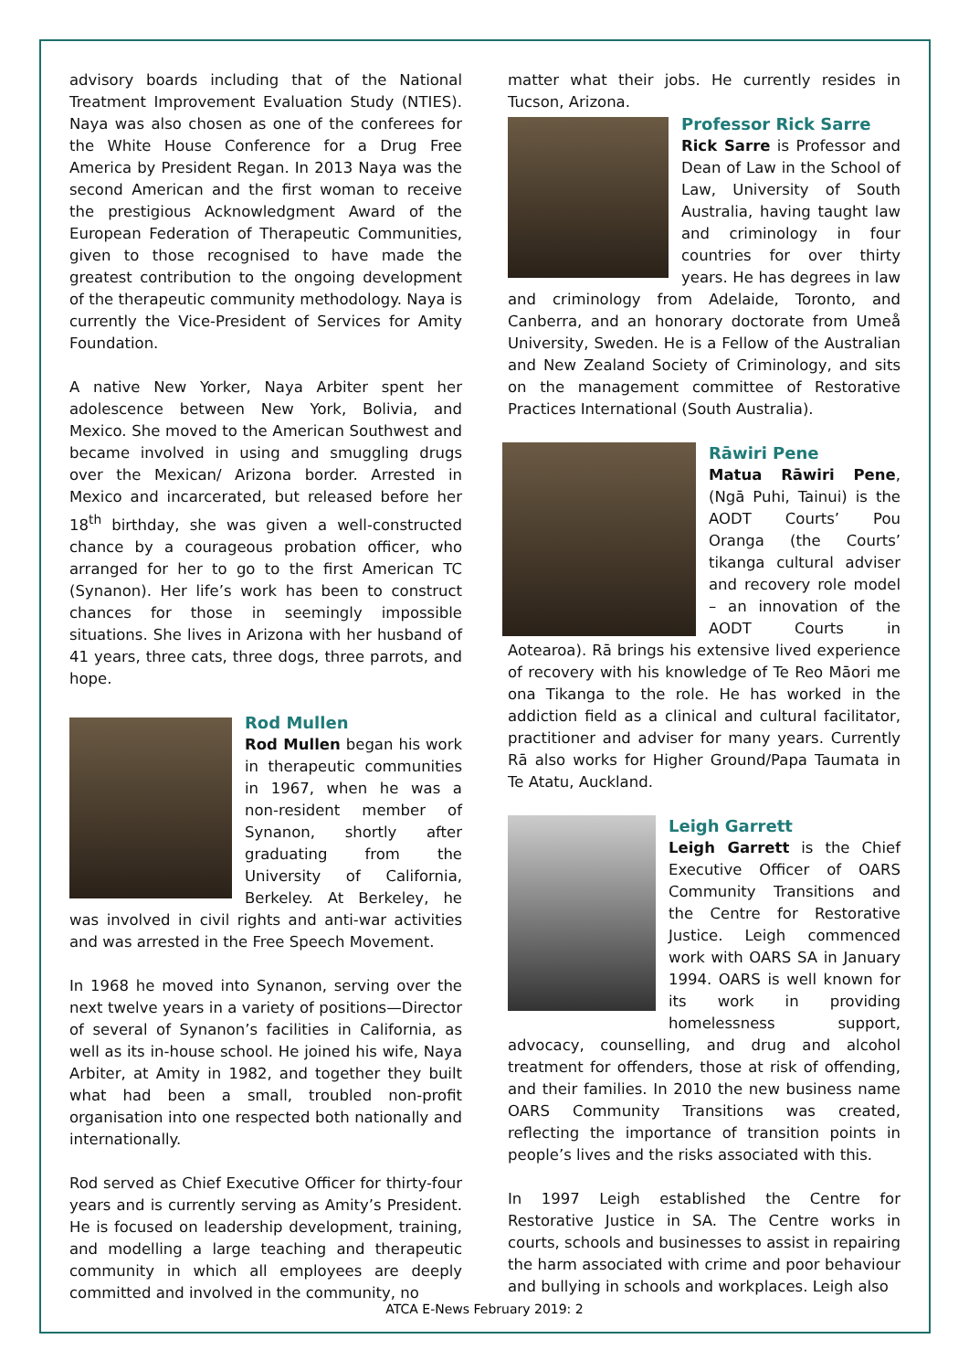advisory boards including that of the National Treatment Improvement Evaluation Study (NTIES). Naya was also chosen as one of the conferees for the White House Conference for a Drug Free America by President Regan. In 2013 Naya was the second American and the first woman to receive the prestigious Acknowledgment Award of the European Federation of Therapeutic Communities, given to those recognised to have made the greatest contribution to the ongoing development of the therapeutic community methodology. Naya is currently the Vice-President of Services for Amity Foundation.
A native New Yorker, Naya Arbiter spent her adolescence between New York, Bolivia, and Mexico. She moved to the American Southwest and became involved in using and smuggling drugs over the Mexican/ Arizona border. Arrested in Mexico and incarcerated, but released before her 18<sup>th</sup> birthday, she was given a well-constructed chance by a courageous probation officer, who arranged for her to go to the first American TC (Synanon). Her life’s work has been to construct chances for those in seemingly impossible situations. She lives in Arizona with her husband of 41 years, three cats, three dogs, three parrots, and hope.
Rod Mullen
Rod Mullen began his work in therapeutic communities in 1967, when he was a non-resident member of Synanon, shortly after graduating from the University of California, Berkeley. At Berkeley, he was involved in civil rights and anti-war activities and was arrested in the Free Speech Movement.
In 1968 he moved into Synanon, serving over the next twelve years in a variety of positions—Director of several of Synanon’s facilities in California, as well as its in-house school. He joined his wife, Naya Arbiter, at Amity in 1982, and together they built what had been a small, troubled non-profit organisation into one respected both nationally and internationally.
Rod served as Chief Executive Officer for thirty-four years and is currently serving as Amity’s President. He is focused on leadership development, training, and modelling a large teaching and therapeutic community in which all employees are deeply committed and involved in the community, no
matter what their jobs. He currently resides in Tucson, Arizona.
Professor Rick Sarre
Rick Sarre is Professor and Dean of Law in the School of Law, University of South Australia, having taught law and criminology in four countries for over thirty years. He has degrees in law and criminology from Adelaide, Toronto, and Canberra, and an honorary doctorate from Umeå University, Sweden. He is a Fellow of the Australian and New Zealand Society of Criminology, and sits on the management committee of Restorative Practices International (South Australia).
Rāwiri Pene
Matua Rāwiri Pene, (Ngā Puhi, Tainui) is the AODT Courts’ Pou Oranga (the Courts’ tikanga cultural adviser and recovery role model – an innovation of the AODT Courts in Aotearoa). Rā brings his extensive lived experience of recovery with his knowledge of Te Reo Māori me ona Tikanga to the role. He has worked in the addiction field as a clinical and cultural facilitator, practitioner and adviser for many years. Currently Rā also works for Higher Ground/Papa Taumata in Te Atatu, Auckland.
Leigh Garrett
Leigh Garrett is the Chief Executive Officer of OARS Community Transitions and the Centre for Restorative Justice. Leigh commenced work with OARS SA in January 1994. OARS is well known for its work in providing homelessness support, advocacy, counselling, and drug and alcohol treatment for offenders, those at risk of offending, and their families. In 2010 the new business name OARS Community Transitions was created, reflecting the importance of transition points in people’s lives and the risks associated with this.
In 1997 Leigh established the Centre for Restorative Justice in SA. The Centre works in courts, schools and businesses to assist in repairing the harm associated with crime and poor behaviour and bullying in schools and workplaces. Leigh also
ATCA E-News February 2019: 2